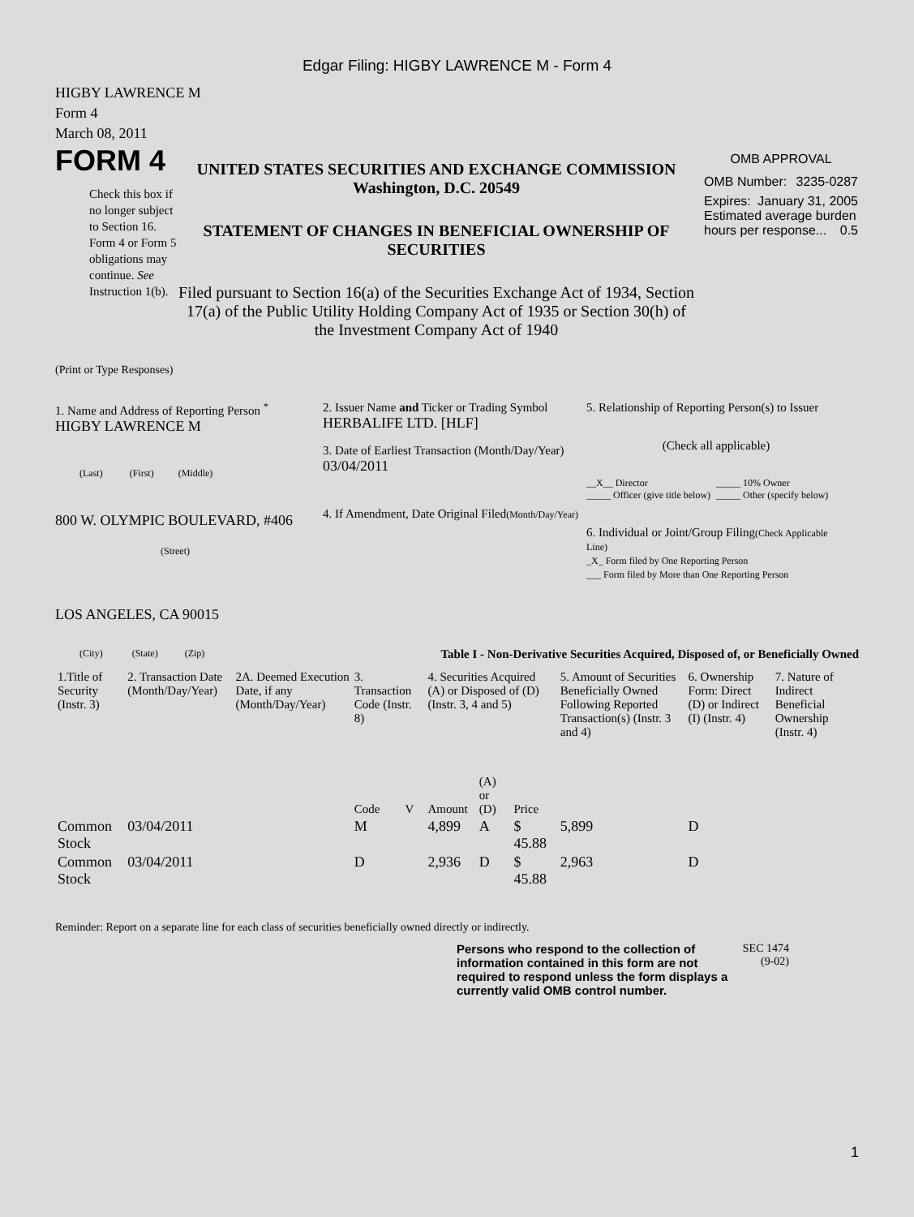Edgar Filing: HIGBY LAWRENCE M - Form 4
HIGBY LAWRENCE M
Form 4
March 08, 2011
FORM 4
Check this box if no longer subject to Section 16. Form 4 or Form 5 obligations may continue. See Instruction 1(b).
UNITED STATES SECURITIES AND EXCHANGE COMMISSION
Washington, D.C. 20549
STATEMENT OF CHANGES IN BENEFICIAL OWNERSHIP OF SECURITIES
Filed pursuant to Section 16(a) of the Securities Exchange Act of 1934, Section 17(a) of the Public Utility Holding Company Act of 1935 or Section 30(h) of the Investment Company Act of 1940
OMB APPROVAL
OMB Number: 3235-0287
Expires: January 31, 2005
Estimated average burden hours per response... 0.5
(Print or Type Responses)
1. Name and Address of Reporting Person <sup>*</sup>
HIGBY LAWRENCE M
(Last) (First) (Middle)
800 W. OLYMPIC BOULEVARD, #406
(Street)
LOS ANGELES, CA 90015
(City) (State) (Zip)
2. Issuer Name and Ticker or Trading Symbol
HERBALIFE LTD. [HLF]
3. Date of Earliest Transaction (Month/Day/Year)
03/04/2011
4. If Amendment, Date Original Filed(Month/Day/Year)
5. Relationship of Reporting Person(s) to Issuer
(Check all applicable)
__X__ Director
_____ Officer (give title below)
_____ 10% Owner
_____ Other (specify below)
6. Individual or Joint/Group Filing(Check Applicable Line)
_X_ Form filed by One Reporting Person
___ Form filed by More than One Reporting Person
Table I - Non-Derivative Securities Acquired, Disposed of, or Beneficially Owned
| 1.Title of Security (Instr. 3) | 2. Transaction Date (Month/Day/Year) | 2A. Deemed Execution Date, if any (Month/Day/Year) | 3. Transaction Code (Instr. 8) | | 4. Securities Acquired (A) or Disposed of (D) (Instr. 3, 4 and 5) | | | 5. Amount of Securities Beneficially Owned Following Reported Transaction(s) (Instr. 3 and 4) | 6. Ownership Form: Direct (D) or Indirect (I) (Instr. 4) | 7. Nature of Indirect Beneficial Ownership (Instr. 4) |
| --- | --- | --- | --- | --- | --- | --- | --- | --- | --- | --- |
| | | | Code | V | Amount | (A) or (D) | Price | | | |
| Common Stock | 03/04/2011 | | M | | 4,899 | A | $ 45.88 | 5,899 | D | |
| Common Stock | 03/04/2011 | | D | | 2,936 | D | $ 45.88 | 2,963 | D | |
Reminder: Report on a separate line for each class of securities beneficially owned directly or indirectly.
Persons who respond to the collection of information contained in this form are not required to respond unless the form displays a currently valid OMB control number.
SEC 1474
(9-02)
1